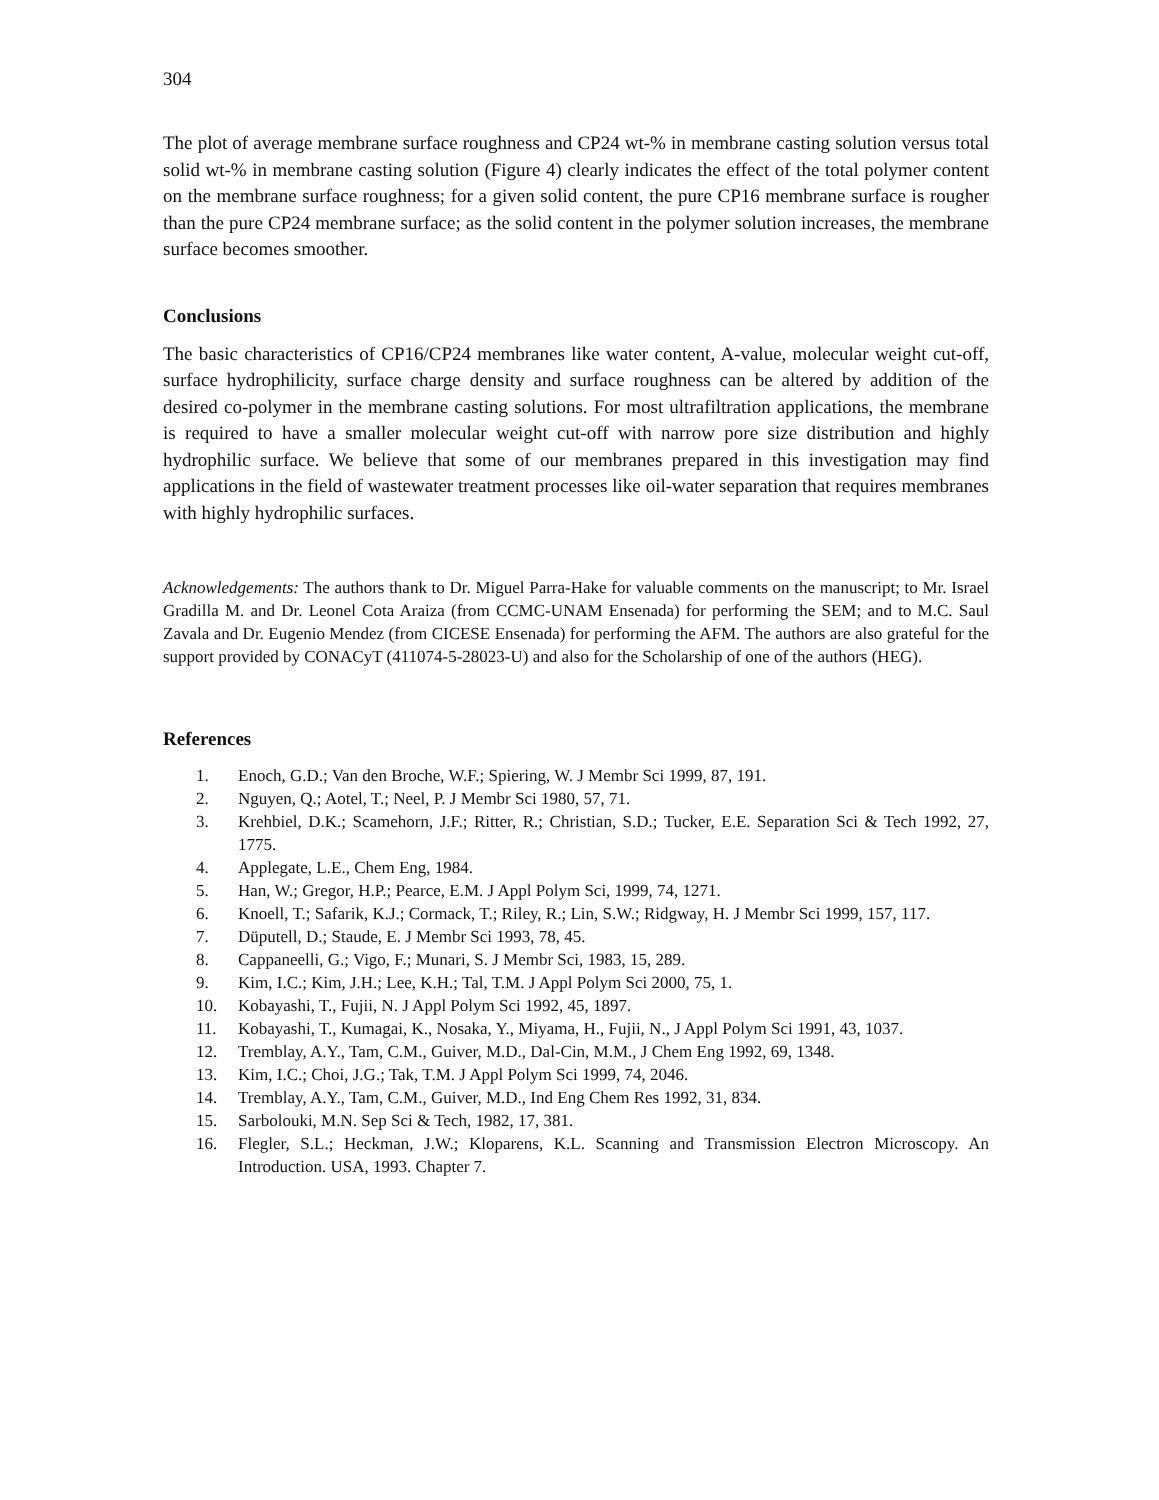304
The plot of average membrane surface roughness and CP24 wt-% in membrane casting solution versus total solid wt-% in membrane casting solution (Figure 4) clearly indicates the effect of the total polymer content on the membrane surface roughness; for a given solid content, the pure CP16 membrane surface is rougher than the pure CP24 membrane surface; as the solid content in the polymer solution increases, the membrane surface becomes smoother.
Conclusions
The basic characteristics of CP16/CP24 membranes like water content, A-value, molecular weight cut-off, surface hydrophilicity, surface charge density and surface roughness can be altered by addition of the desired co-polymer in the membrane casting solutions. For most ultrafiltration applications, the membrane is required to have a smaller molecular weight cut-off with narrow pore size distribution and highly hydrophilic surface. We believe that some of our membranes prepared in this investigation may find applications in the field of wastewater treatment processes like oil-water separation that requires membranes with highly hydrophilic surfaces.
Acknowledgements: The authors thank to Dr. Miguel Parra-Hake for valuable comments on the manuscript; to Mr. Israel Gradilla M. and Dr. Leonel Cota Araiza (from CCMC-UNAM Ensenada) for performing the SEM; and to M.C. Saul Zavala and Dr. Eugenio Mendez (from CICESE Ensenada) for performing the AFM. The authors are also grateful for the support provided by CONACyT (411074-5-28023-U) and also for the Scholarship of one of the authors (HEG).
References
1. Enoch, G.D.; Van den Broche, W.F.; Spiering, W. J Membr Sci 1999, 87, 191.
2. Nguyen, Q.; Aotel, T.; Neel, P. J Membr Sci 1980, 57, 71.
3. Krehbiel, D.K.; Scamehorn, J.F.; Ritter, R.; Christian, S.D.; Tucker, E.E. Separation Sci & Tech 1992, 27, 1775.
4. Applegate, L.E., Chem Eng, 1984.
5. Han, W.; Gregor, H.P.; Pearce, E.M. J Appl Polym Sci, 1999, 74, 1271.
6. Knoell, T.; Safarik, K.J.; Cormack, T.; Riley, R.; Lin, S.W.; Ridgway, H. J Membr Sci 1999, 157, 117.
7. Düputell, D.; Staude, E. J Membr Sci 1993, 78, 45.
8. Cappaneelli, G.; Vigo, F.; Munari, S. J Membr Sci, 1983, 15, 289.
9. Kim, I.C.; Kim, J.H.; Lee, K.H.; Tal, T.M. J Appl Polym Sci 2000, 75, 1.
10. Kobayashi, T., Fujii, N. J Appl Polym Sci 1992, 45, 1897.
11. Kobayashi, T., Kumagai, K., Nosaka, Y., Miyama, H., Fujii, N., J Appl Polym Sci 1991, 43, 1037.
12. Tremblay, A.Y., Tam, C.M., Guiver, M.D., Dal-Cin, M.M., J Chem Eng 1992, 69, 1348.
13. Kim, I.C.; Choi, J.G.; Tak, T.M. J Appl Polym Sci 1999, 74, 2046.
14. Tremblay, A.Y., Tam, C.M., Guiver, M.D., Ind Eng Chem Res 1992, 31, 834.
15. Sarbolouki, M.N. Sep Sci & Tech, 1982, 17, 381.
16. Flegler, S.L.; Heckman, J.W.; Kloparens, K.L. Scanning and Transmission Electron Microscopy. An Introduction. USA, 1993. Chapter 7.